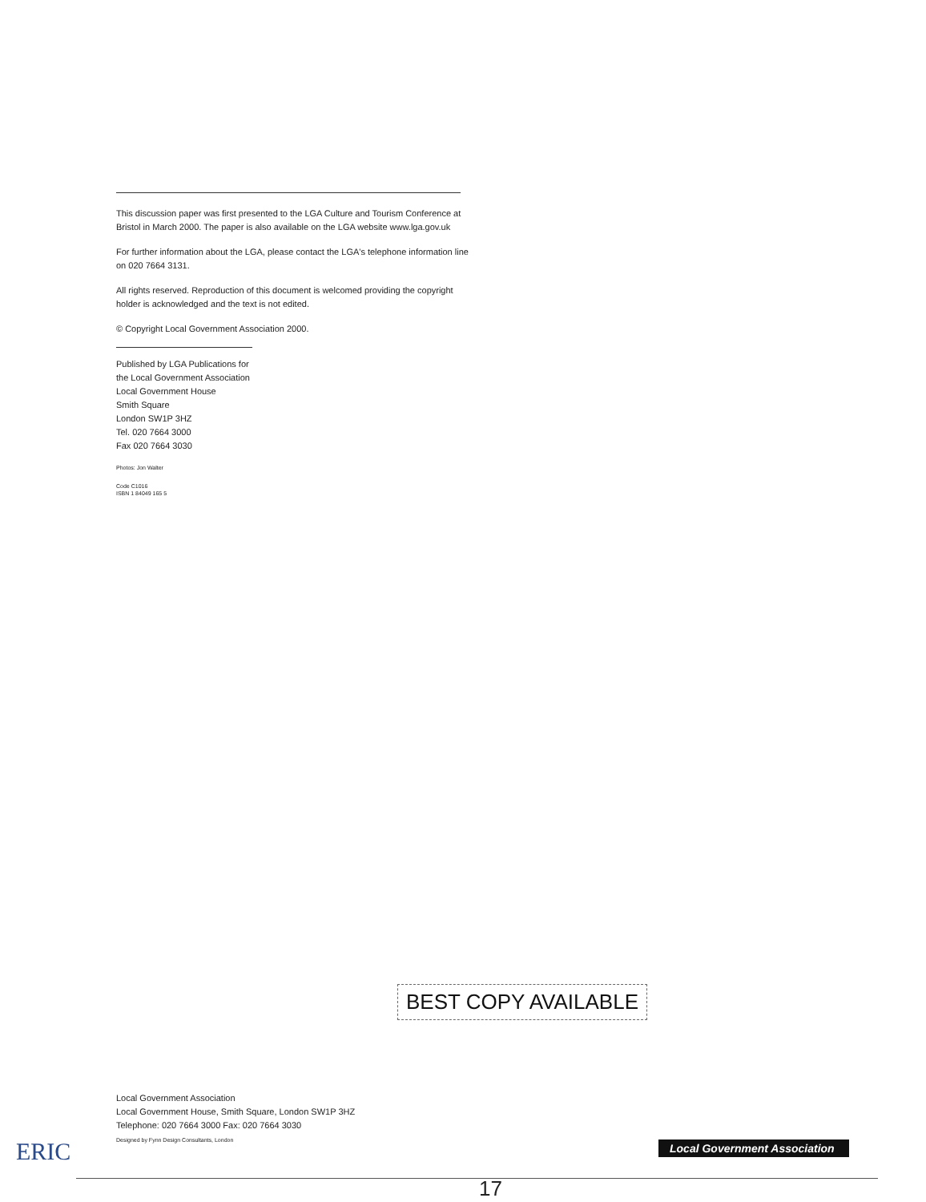This discussion paper was first presented to the LGA Culture and Tourism Conference at Bristol in March 2000. The paper is also available on the LGA website www.lga.gov.uk
For further information about the LGA, please contact the LGA's telephone information line on 020 7664 3131.
All rights reserved. Reproduction of this document is welcomed providing the copyright holder is acknowledged and the text is not edited.
© Copyright Local Government Association 2000.
Published by LGA Publications for
the Local Government Association
Local Government House
Smith Square
London SW1P 3HZ
Tel. 020 7664 3000
Fax 020 7664 3030
Photos: Jon Walter
Code C1016
ISBN 1 84049 165 5
BEST COPY AVAILABLE
Local Government Association
Local Government House, Smith Square, London SW1P 3HZ
Telephone: 020 7664 3000 Fax: 020 7664 3030
Designed by Fynn Design Consultants, London
ERIC
Local Government Association
17